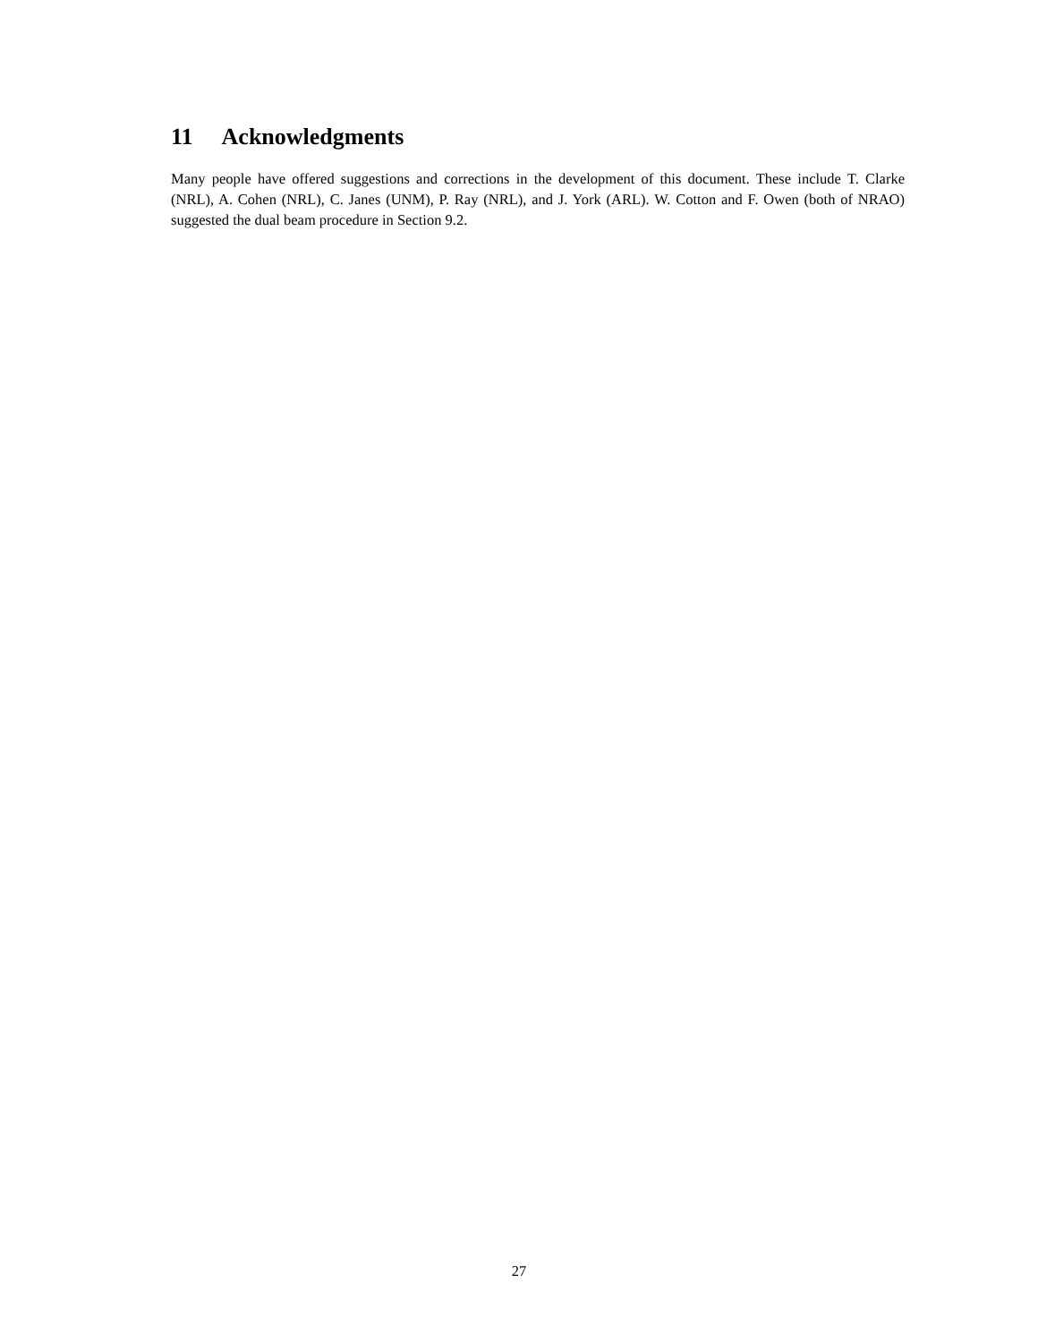11 Acknowledgments
Many people have offered suggestions and corrections in the development of this document. These include T. Clarke (NRL), A. Cohen (NRL), C. Janes (UNM), P. Ray (NRL), and J. York (ARL). W. Cotton and F. Owen (both of NRAO) suggested the dual beam procedure in Section 9.2.
27